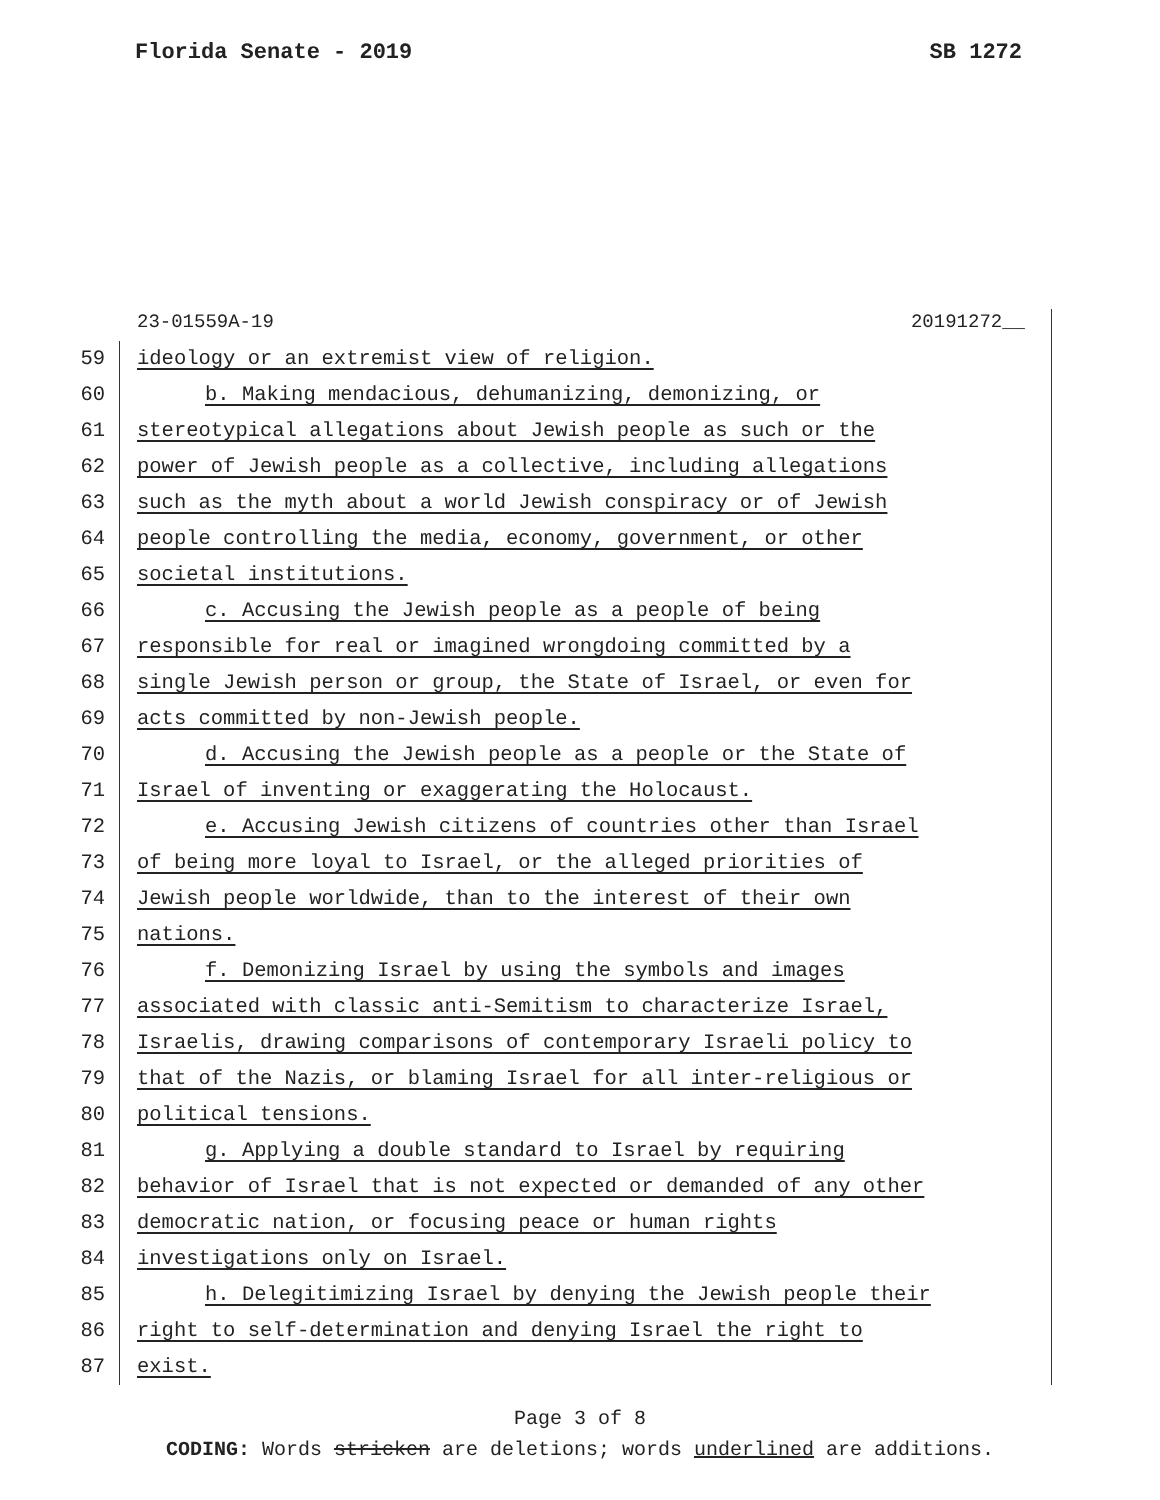Florida Senate - 2019 SB 1272
23-01559A-19 20191272__
59 ideology or an extremist view of religion.
60 b. Making mendacious, dehumanizing, demonizing, or
61 stereotypical allegations about Jewish people as such or the
62 power of Jewish people as a collective, including allegations
63 such as the myth about a world Jewish conspiracy or of Jewish
64 people controlling the media, economy, government, or other
65 societal institutions.
66 c. Accusing the Jewish people as a people of being
67 responsible for real or imagined wrongdoing committed by a
68 single Jewish person or group, the State of Israel, or even for
69 acts committed by non-Jewish people.
70 d. Accusing the Jewish people as a people or the State of
71 Israel of inventing or exaggerating the Holocaust.
72 e. Accusing Jewish citizens of countries other than Israel
73 of being more loyal to Israel, or the alleged priorities of
74 Jewish people worldwide, than to the interest of their own
75 nations.
76 f. Demonizing Israel by using the symbols and images
77 associated with classic anti-Semitism to characterize Israel,
78 Israelis, drawing comparisons of contemporary Israeli policy to
79 that of the Nazis, or blaming Israel for all inter-religious or
80 political tensions.
81 g. Applying a double standard to Israel by requiring
82 behavior of Israel that is not expected or demanded of any other
83 democratic nation, or focusing peace or human rights
84 investigations only on Israel.
85 h. Delegitimizing Israel by denying the Jewish people their
86 right to self-determination and denying Israel the right to
87 exist.
Page 3 of 8
CODING: Words stricken are deletions; words underlined are additions.